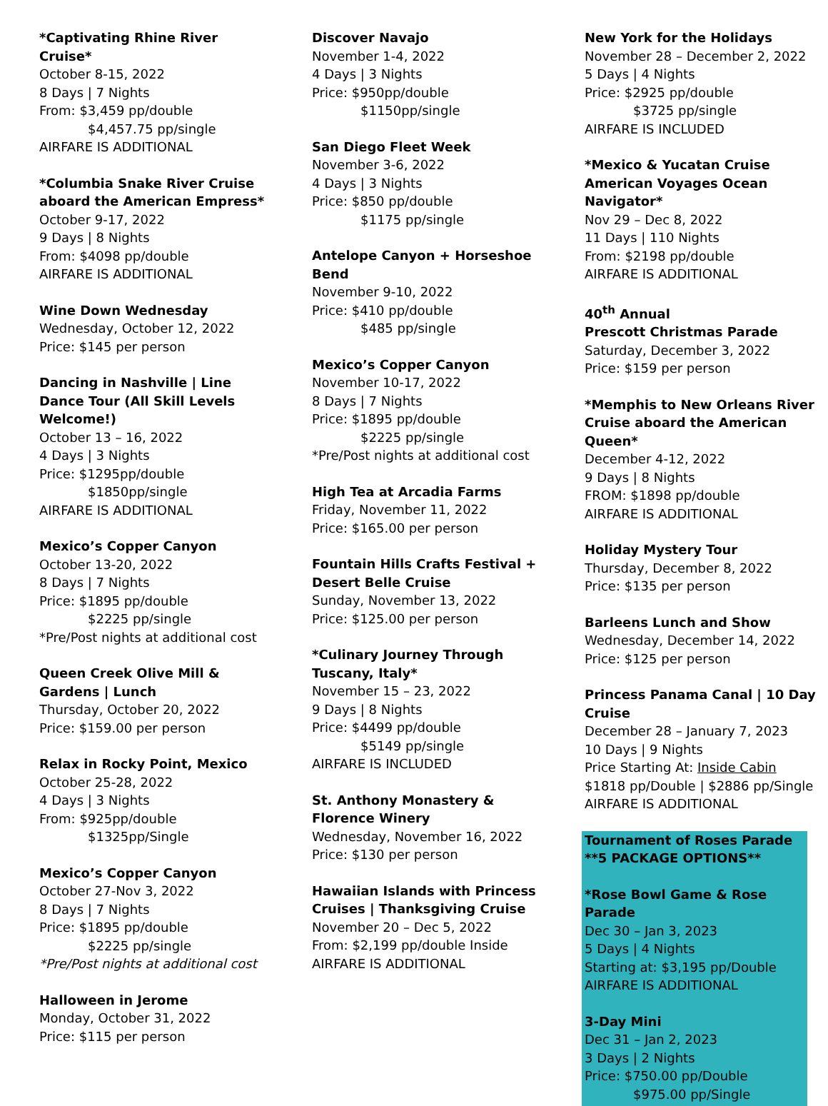*Captivating Rhine River Cruise*
October 8-15, 2022
8 Days | 7 Nights
From: $3,459 pp/double
$4,457.75 pp/single
AIRFARE IS ADDITIONAL
*Columbia Snake River Cruise aboard the American Empress*
October 9-17, 2022
9 Days | 8 Nights
From: $4098 pp/double
AIRFARE IS ADDITIONAL
Wine Down Wednesday
Wednesday, October 12, 2022
Price: $145 per person
Dancing in Nashville | Line Dance Tour (All Skill Levels Welcome!)
October 13 – 16, 2022
4 Days | 3 Nights
Price: $1295pp/double
$1850pp/single
AIRFARE IS ADDITIONAL
Mexico’s Copper Canyon
October 13-20, 2022
8 Days | 7 Nights
Price: $1895 pp/double
$2225 pp/single
*Pre/Post nights at additional cost
Queen Creek Olive Mill & Gardens | Lunch
Thursday, October 20, 2022
Price: $159.00 per person
Relax in Rocky Point, Mexico
October 25-28, 2022
4 Days | 3 Nights
From: $925pp/double
$1325pp/Single
Mexico’s Copper Canyon
October 27-Nov 3, 2022
8 Days | 7 Nights
Price: $1895 pp/double
$2225 pp/single
*Pre/Post nights at additional cost
Halloween in Jerome
Monday, October 31, 2022
Price: $115 per person
Discover Navajo
November 1-4, 2022
4 Days | 3 Nights
Price: $950pp/double
$1150pp/single
San Diego Fleet Week
November 3-6, 2022
4 Days | 3 Nights
Price: $850 pp/double
$1175 pp/single
Antelope Canyon + Horseshoe Bend
November 9-10, 2022
Price: $410 pp/double
$485 pp/single
Mexico’s Copper Canyon
November 10-17, 2022
8 Days | 7 Nights
Price: $1895 pp/double
$2225 pp/single
*Pre/Post nights at additional cost
High Tea at Arcadia Farms
Friday, November 11, 2022
Price: $165.00 per person
Fountain Hills Crafts Festival + Desert Belle Cruise
Sunday, November 13, 2022
Price: $125.00 per person
*Culinary Journey Through Tuscany, Italy*
November 15 – 23, 2022
9 Days | 8 Nights
Price: $4499 pp/double
$5149 pp/single
AIRFARE IS INCLUDED
St. Anthony Monastery & Florence Winery
Wednesday, November 16, 2022
Price: $130 per person
Hawaiian Islands with Princess Cruises | Thanksgiving Cruise
November 20 – Dec 5, 2022
From: $2,199 pp/double Inside
AIRFARE IS ADDITIONAL
New York for the Holidays
November 28 – December 2, 2022
5 Days | 4 Nights
Price: $2925 pp/double
$3725 pp/single
AIRFARE IS INCLUDED
*Mexico & Yucatan Cruise American Voyages Ocean Navigator*
Nov 29 – Dec 8, 2022
11 Days | 110 Nights
From: $2198 pp/double
AIRFARE IS ADDITIONAL
40<sup>th</sup> Annual
Prescott Christmas Parade
Saturday, December 3, 2022
Price: $159 per person
*Memphis to New Orleans River Cruise aboard the American Queen*
December 4-12, 2022
9 Days | 8 Nights
FROM: $1898 pp/double
AIRFARE IS ADDITIONAL
Holiday Mystery Tour
Thursday, December 8, 2022
Price: $135 per person
Barleens Lunch and Show
Wednesday, December 14, 2022
Price: $125 per person
Princess Panama Canal | 10 Day Cruise
December 28 – January 7, 2023
10 Days | 9 Nights
Price Starting At: Inside Cabin
$1818 pp/Double | $2886 pp/Single
AIRFARE IS ADDITIONAL
Tournament of Roses Parade
**5 PACKAGE OPTIONS**
*Rose Bowl Game & Rose Parade
Dec 30 – Jan 3, 2023
5 Days | 4 Nights
Starting at: $3,195 pp/Double
AIRFARE IS ADDITIONAL
3-Day Mini
Dec 31 – Jan 2, 2023
3 Days | 2 Nights
Price: $750.00 pp/Double
$975.00 pp/Single